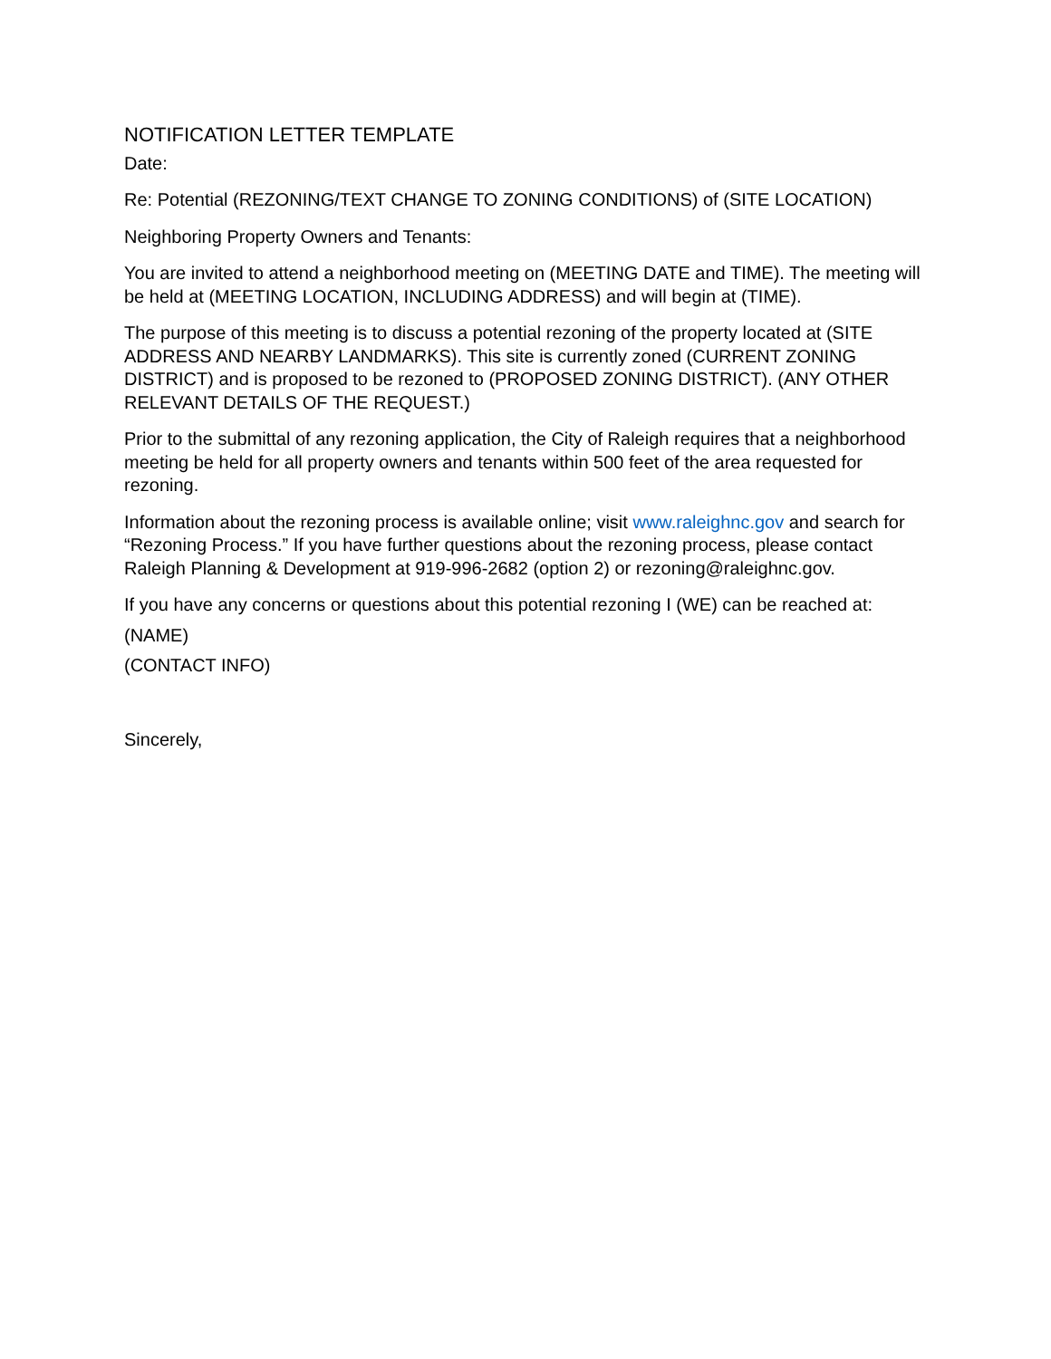NOTIFICATION LETTER TEMPLATE
Date:
Re: Potential (REZONING/TEXT CHANGE TO ZONING CONDITIONS) of (SITE LOCATION)
Neighboring Property Owners and Tenants:
You are invited to attend a neighborhood meeting on (MEETING DATE and TIME). The meeting will be held at (MEETING LOCATION, INCLUDING ADDRESS) and will begin at (TIME).
The purpose of this meeting is to discuss a potential rezoning of the property located at (SITE ADDRESS AND NEARBY LANDMARKS). This site is currently zoned (CURRENT ZONING DISTRICT) and is proposed to be rezoned to (PROPOSED ZONING DISTRICT). (ANY OTHER RELEVANT DETAILS OF THE REQUEST.)
Prior to the submittal of any rezoning application, the City of Raleigh requires that a neighborhood meeting be held for all property owners and tenants within 500 feet of the area requested for rezoning.
Information about the rezoning process is available online; visit www.raleighnc.gov and search for “Rezoning Process.” If you have further questions about the rezoning process, please contact Raleigh Planning & Development at 919-996-2682 (option 2) or rezoning@raleighnc.gov.
If you have any concerns or questions about this potential rezoning I (WE) can be reached at:
(NAME)
(CONTACT INFO)
Sincerely,